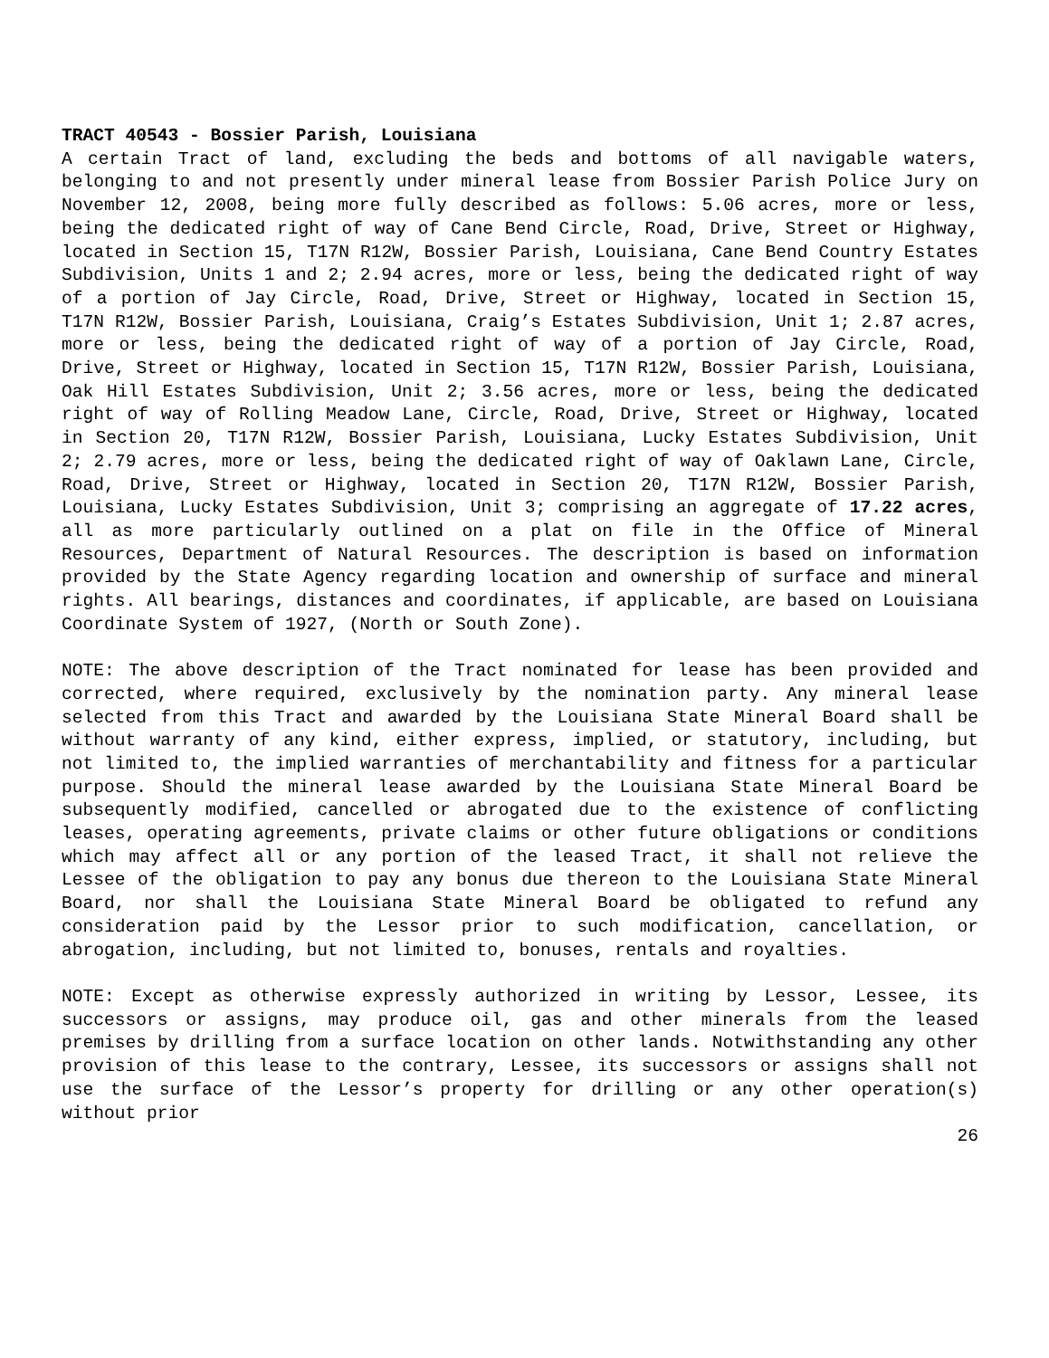TRACT 40543 - Bossier Parish, Louisiana
A certain Tract of land, excluding the beds and bottoms of all navigable waters, belonging to and not presently under mineral lease from Bossier Parish Police Jury on November 12, 2008, being more fully described as follows: 5.06 acres, more or less, being the dedicated right of way of Cane Bend Circle, Road, Drive, Street or Highway, located in Section 15, T17N R12W, Bossier Parish, Louisiana, Cane Bend Country Estates Subdivision, Units 1 and 2; 2.94 acres, more or less, being the dedicated right of way of a portion of Jay Circle, Road, Drive, Street or Highway, located in Section 15, T17N R12W, Bossier Parish, Louisiana, Craig’s Estates Subdivision, Unit 1; 2.87 acres, more or less, being the dedicated right of way of a portion of Jay Circle, Road, Drive, Street or Highway, located in Section 15, T17N R12W, Bossier Parish, Louisiana, Oak Hill Estates Subdivision, Unit 2; 3.56 acres, more or less, being the dedicated right of way of Rolling Meadow Lane, Circle, Road, Drive, Street or Highway, located in Section 20, T17N R12W, Bossier Parish, Louisiana, Lucky Estates Subdivision, Unit 2; 2.79 acres, more or less, being the dedicated right of way of Oaklawn Lane, Circle, Road, Drive, Street or Highway, located in Section 20, T17N R12W, Bossier Parish, Louisiana, Lucky Estates Subdivision, Unit 3; comprising an aggregate of 17.22 acres, all as more particularly outlined on a plat on file in the Office of Mineral Resources, Department of Natural Resources. The description is based on information provided by the State Agency regarding location and ownership of surface and mineral rights. All bearings, distances and coordinates, if applicable, are based on Louisiana Coordinate System of 1927, (North or South Zone).
NOTE: The above description of the Tract nominated for lease has been provided and corrected, where required, exclusively by the nomination party. Any mineral lease selected from this Tract and awarded by the Louisiana State Mineral Board shall be without warranty of any kind, either express, implied, or statutory, including, but not limited to, the implied warranties of merchantability and fitness for a particular purpose. Should the mineral lease awarded by the Louisiana State Mineral Board be subsequently modified, cancelled or abrogated due to the existence of conflicting leases, operating agreements, private claims or other future obligations or conditions which may affect all or any portion of the leased Tract, it shall not relieve the Lessee of the obligation to pay any bonus due thereon to the Louisiana State Mineral Board, nor shall the Louisiana State Mineral Board be obligated to refund any consideration paid by the Lessor prior to such modification, cancellation, or abrogation, including, but not limited to, bonuses, rentals and royalties.
NOTE: Except as otherwise expressly authorized in writing by Lessor, Lessee, its successors or assigns, may produce oil, gas and other minerals from the leased premises by drilling from a surface location on other lands. Notwithstanding any other provision of this lease to the contrary, Lessee, its successors or assigns shall not use the surface of the Lessor’s property for drilling or any other operation(s) without prior
26